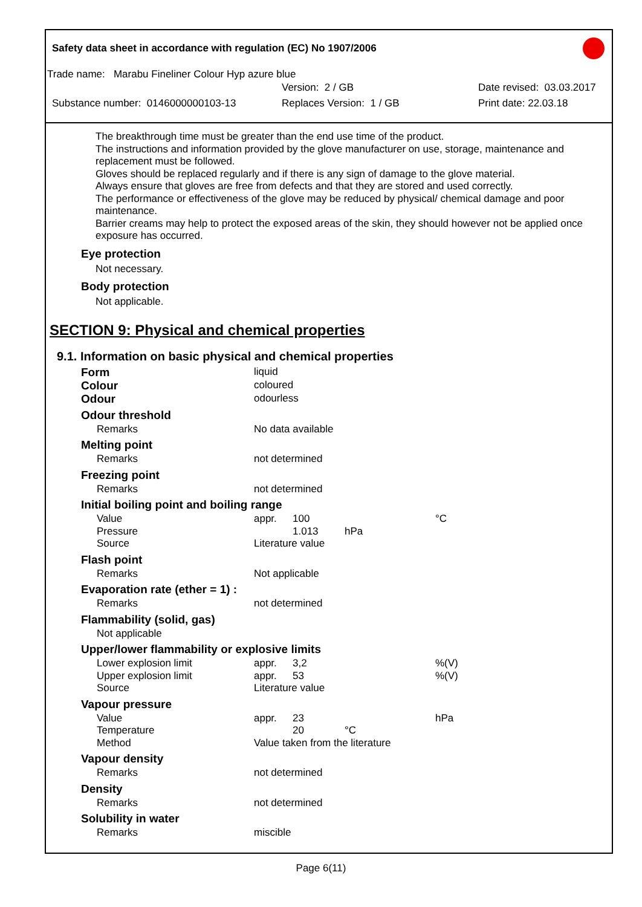Safety data sheet in accordance with regulation (EC) No 1907/2006
Trade name: Marabu Fineliner Colour Hyp azure blue
Version: 2 / GB Date revised: 03.03.2017
Substance number: 0146000000103-13 Replaces Version: 1 / GB Print date: 22.03.18
The breakthrough time must be greater than the end use time of the product.
The instructions and information provided by the glove manufacturer on use, storage, maintenance and replacement must be followed.
Gloves should be replaced regularly and if there is any sign of damage to the glove material.
Always ensure that gloves are free from defects and that they are stored and used correctly.
The performance or effectiveness of the glove may be reduced by physical/ chemical damage and poor maintenance.
Barrier creams may help to protect the exposed areas of the skin, they should however not be applied once exposure has occurred.
Eye protection
Not necessary.
Body protection
Not applicable.
SECTION 9: Physical and chemical properties
9.1. Information on basic physical and chemical properties
| Form | liquid | | | |
| Colour | coloured | | | |
| Odour | odourless | | | |
| Odour threshold | | | | |
| Remarks | No data available | | | |
| Melting point | | | | |
| Remarks | not determined | | | |
| Freezing point | | | | |
| Remarks | not determined | | | |
| Initial boiling point and boiling range | | | | |
| Value | appr. | 100 | | °C |
| Pressure | | 1.013 | hPa | |
| Source | Literature value | | | |
| Flash point | | | | |
| Remarks | Not applicable | | | |
| Evaporation rate (ether = 1) : | | | | |
| Remarks | not determined | | | |
| Flammability (solid, gas) | | | | |
| Not applicable | | | | |
| Upper/lower flammability or explosive limits | | | | |
| Lower explosion limit | appr. | 3,2 | | %(V) |
| Upper explosion limit | appr. | 53 | | %(V) |
| Source | Literature value | | | |
| Vapour pressure | | | | |
| Value | appr. | 23 | | hPa |
| Temperature | | 20 | °C | |
| Method | Value taken from the literature | | | |
| Vapour density | | | | |
| Remarks | not determined | | | |
| Density | | | | |
| Remarks | not determined | | | |
| Solubility in water | | | | |
| Remarks | miscible | | | |
Page 6(11)